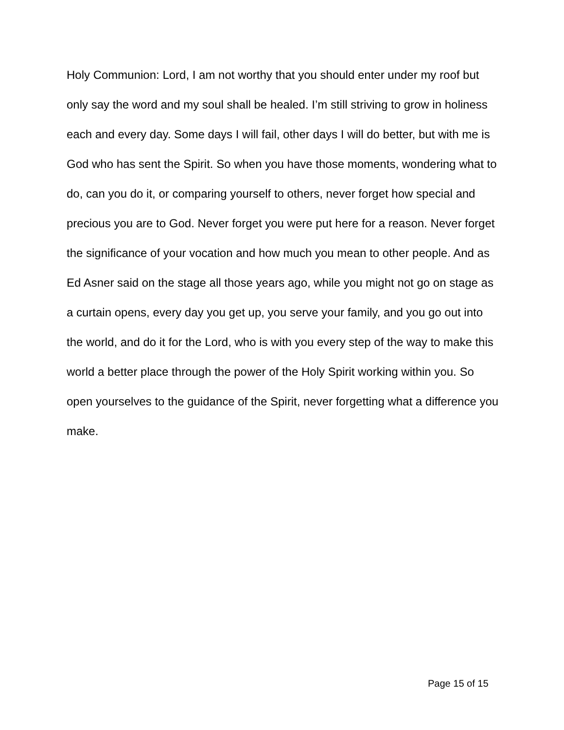Holy Communion: Lord, I am not worthy that you should enter under my roof but only say the word and my soul shall be healed. I’m still striving to grow in holiness each and every day. Some days I will fail, other days I will do better, but with me is God who has sent the Spirit. So when you have those moments, wondering what to do, can you do it, or comparing yourself to others, never forget how special and precious you are to God. Never forget you were put here for a reason. Never forget the significance of your vocation and how much you mean to other people. And as Ed Asner said on the stage all those years ago, while you might not go on stage as a curtain opens, every day you get up, you serve your family, and you go out into the world, and do it for the Lord, who is with you every step of the way to make this world a better place through the power of the Holy Spirit working within you. So open yourselves to the guidance of the Spirit, never forgetting what a difference you make.
Page 15 of 15